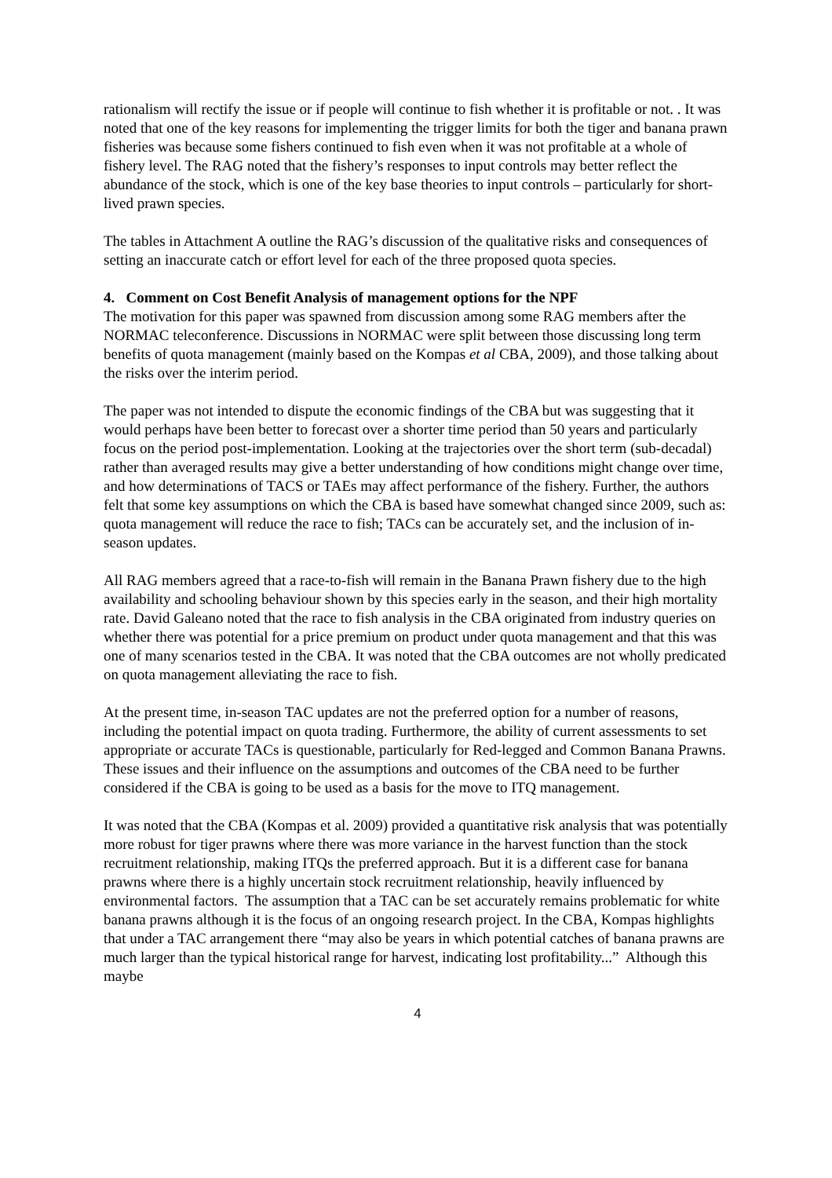rationalism will rectify the issue or if people will continue to fish whether it is profitable or not. . It was noted that one of the key reasons for implementing the trigger limits for both the tiger and banana prawn fisheries was because some fishers continued to fish even when it was not profitable at a whole of fishery level. The RAG noted that the fishery’s responses to input controls may better reflect the abundance of the stock, which is one of the key base theories to input controls – particularly for short-lived prawn species.
The tables in Attachment A outline the RAG’s discussion of the qualitative risks and consequences of setting an inaccurate catch or effort level for each of the three proposed quota species.
4. Comment on Cost Benefit Analysis of management options for the NPF
The motivation for this paper was spawned from discussion among some RAG members after the NORMAC teleconference. Discussions in NORMAC were split between those discussing long term benefits of quota management (mainly based on the Kompas et al CBA, 2009), and those talking about the risks over the interim period.
The paper was not intended to dispute the economic findings of the CBA but was suggesting that it would perhaps have been better to forecast over a shorter time period than 50 years and particularly focus on the period post-implementation. Looking at the trajectories over the short term (sub-decadal) rather than averaged results may give a better understanding of how conditions might change over time, and how determinations of TACS or TAEs may affect performance of the fishery. Further, the authors felt that some key assumptions on which the CBA is based have somewhat changed since 2009, such as: quota management will reduce the race to fish; TACs can be accurately set, and the inclusion of in-season updates.
All RAG members agreed that a race-to-fish will remain in the Banana Prawn fishery due to the high availability and schooling behaviour shown by this species early in the season, and their high mortality rate. David Galeano noted that the race to fish analysis in the CBA originated from industry queries on whether there was potential for a price premium on product under quota management and that this was one of many scenarios tested in the CBA. It was noted that the CBA outcomes are not wholly predicated on quota management alleviating the race to fish.
At the present time, in-season TAC updates are not the preferred option for a number of reasons, including the potential impact on quota trading. Furthermore, the ability of current assessments to set appropriate or accurate TACs is questionable, particularly for Red-legged and Common Banana Prawns. These issues and their influence on the assumptions and outcomes of the CBA need to be further considered if the CBA is going to be used as a basis for the move to ITQ management.
It was noted that the CBA (Kompas et al. 2009) provided a quantitative risk analysis that was potentially more robust for tiger prawns where there was more variance in the harvest function than the stock recruitment relationship, making ITQs the preferred approach. But it is a different case for banana prawns where there is a highly uncertain stock recruitment relationship, heavily influenced by environmental factors. The assumption that a TAC can be set accurately remains problematic for white banana prawns although it is the focus of an ongoing research project. In the CBA, Kompas highlights that under a TAC arrangement there “may also be years in which potential catches of banana prawns are much larger than the typical historical range for harvest, indicating lost profitability...” Although this maybe
4